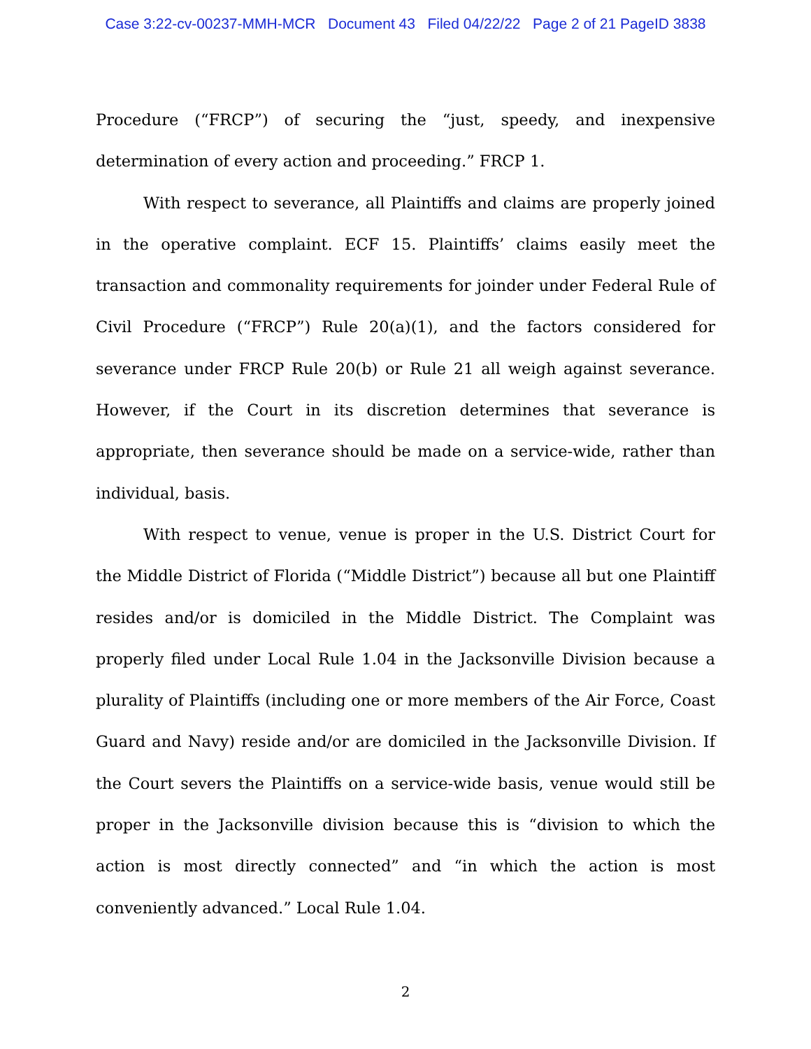Case 3:22-cv-00237-MMH-MCR Document 43 Filed 04/22/22 Page 2 of 21 PageID 3838
Procedure (“FRCP”) of securing the “just, speedy, and inexpensive determination of every action and proceeding.” FRCP 1.
With respect to severance, all Plaintiffs and claims are properly joined in the operative complaint. ECF 15. Plaintiffs’ claims easily meet the transaction and commonality requirements for joinder under Federal Rule of Civil Procedure (“FRCP”) Rule 20(a)(1), and the factors considered for severance under FRCP Rule 20(b) or Rule 21 all weigh against severance. However, if the Court in its discretion determines that severance is appropriate, then severance should be made on a service-wide, rather than individual, basis.
With respect to venue, venue is proper in the U.S. District Court for the Middle District of Florida (“Middle District”) because all but one Plaintiff resides and/or is domiciled in the Middle District. The Complaint was properly filed under Local Rule 1.04 in the Jacksonville Division because a plurality of Plaintiffs (including one or more members of the Air Force, Coast Guard and Navy) reside and/or are domiciled in the Jacksonville Division. If the Court severs the Plaintiffs on a service-wide basis, venue would still be proper in the Jacksonville division because this is “division to which the action is most directly connected” and “in which the action is most conveniently advanced.” Local Rule 1.04.
2